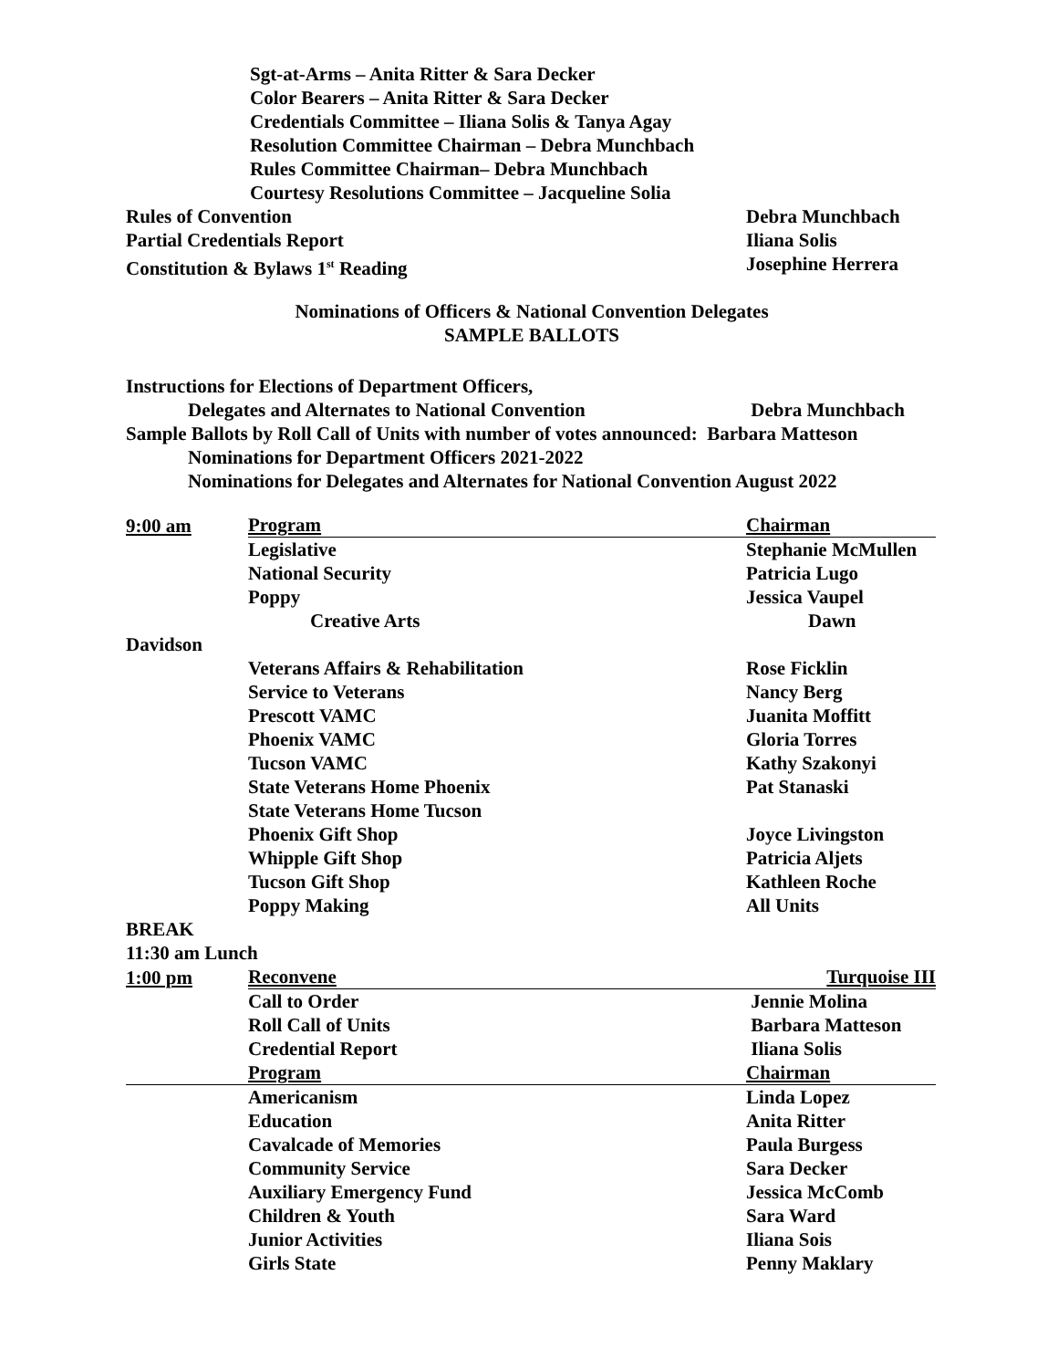Sgt-at-Arms – Anita Ritter & Sara Decker
Color Bearers – Anita Ritter & Sara Decker
Credentials Committee – Iliana Solis & Tanya Agay
Resolution Committee Chairman – Debra Munchbach
Rules Committee Chairman– Debra Munchbach
Courtesy Resolutions Committee – Jacqueline Solia
Rules of Convention Debra Munchbach
Partial Credentials Report Iliana Solis
Constitution & Bylaws 1<sup>st</sup> Reading Josephine Herrera
Nominations of Officers & National Convention Delegates
SAMPLE BALLOTS
Instructions for Elections of Department Officers,
Delegates and Alternates to National Convention Debra Munchbach
Sample Ballots by Roll Call of Units with number of votes announced: Barbara Matteson
Nominations for Department Officers 2021-2022
Nominations for Delegates and Alternates for National Convention August 2022
| 9:00 am | Program | Chairman |
| | Legislative | Stephanie McMullen |
| | National Security | Patricia Lugo |
| | Poppy | Jessica Vaupel |
| | Creative Arts | Dawn |
| Davidson | | |
| | Veterans Affairs & Rehabilitation | Rose Ficklin |
| | Service to Veterans | Nancy Berg |
| | Prescott VAMC | Juanita Moffitt |
| | Phoenix VAMC | Gloria Torres |
| | Tucson VAMC | Kathy Szakonyi |
| | State Veterans Home Phoenix | Pat Stanaski |
| | State Veterans Home Tucson | |
| | Phoenix Gift Shop | Joyce Livingston |
| | Whipple Gift Shop | Patricia Aljets |
| | Tucson Gift Shop | Kathleen Roche |
| | Poppy Making | All Units |
| BREAK | | |
| 11:30 am Lunch | | |
| 1:00 pm | Reconvene | Turquoise III |
| | Call to Order | Jennie Molina |
| | Roll Call of Units | Barbara Matteson |
| | Credential Report | Iliana Solis |
| | Program | Chairman |
| | Americanism | Linda Lopez |
| | Education | Anita Ritter |
| | Cavalcade of Memories | Paula Burgess |
| | Community Service | Sara Decker |
| | Auxiliary Emergency Fund | Jessica McComb |
| | Children & Youth | Sara Ward |
| | Junior Activities | Iliana Sois |
| | Girls State | Penny Maklary |